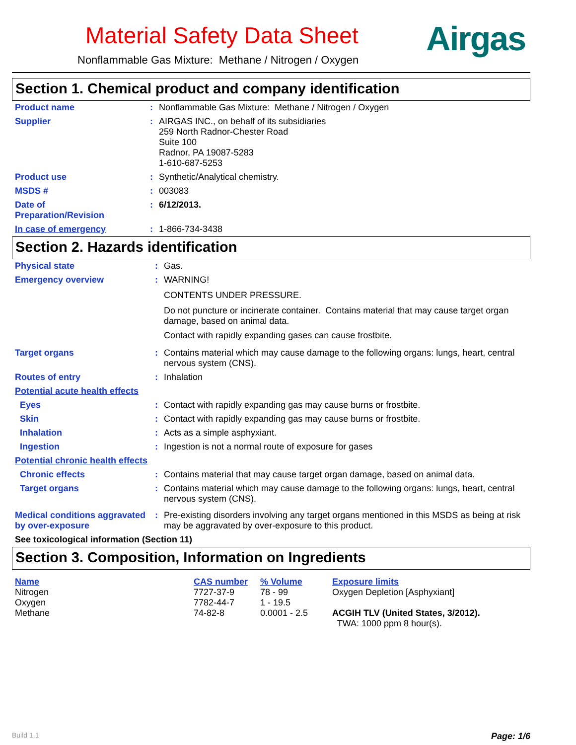Material Safety Data Sheet
Nonflammable Gas Mixture: Methane / Nitrogen / Oxygen
Airgas
Section 1. Chemical product and company identification
| Product name | : | Nonflammable Gas Mixture: Methane / Nitrogen / Oxygen |
| Supplier | : | AIRGAS INC., on behalf of its subsidiaries 259 North Radnor-Chester Road Suite 100 Radnor, PA 19087-5283 1-610-687-5253 |
| Product use | : | Synthetic/Analytical chemistry. |
| MSDS # | : | 003083 |
| Date of Preparation/Revision | : | 6/12/2013. |
| In case of emergency | : | 1-866-734-3438 |
Section 2. Hazards identification
| Physical state | : | Gas. |
| Emergency overview | : | WARNING! CONTENTS UNDER PRESSURE. Do not puncture or incinerate container. Contains material that may cause target organ damage, based on animal data. Contact with rapidly expanding gases can cause frostbite. |
| Target organs | : | Contains material which may cause damage to the following organs: lungs, heart, central nervous system (CNS). |
| Routes of entry | : | Inhalation |
| Potential acute health effects | | |
| Eyes | : | Contact with rapidly expanding gas may cause burns or frostbite. |
| Skin | : | Contact with rapidly expanding gas may cause burns or frostbite. |
| Inhalation | : | Acts as a simple asphyxiant. |
| Ingestion | : | Ingestion is not a normal route of exposure for gases |
| Potential chronic health effects | | |
| Chronic effects | : | Contains material that may cause target organ damage, based on animal data. |
| Target organs | : | Contains material which may cause damage to the following organs: lungs, heart, central nervous system (CNS). |
| Medical conditions aggravated by over-exposure | : | Pre-existing disorders involving any target organs mentioned in this MSDS as being at risk may be aggravated by over-exposure to this product. |
| See toxicological information (Section 11) | | |
Section 3. Composition, Information on Ingredients
| Name | CAS number | % Volume | Exposure limits |
| --- | --- | --- | --- |
| Nitrogen | 7727-37-9 | 78 - 99 | Oxygen Depletion [Asphyxiant] |
| Oxygen | 7782-44-7 | 1 - 19.5 | |
| Methane | 74-82-8 | 0.0001 - 2.5 | ACGIH TLV (United States, 3/2012). TWA: 1000 ppm 8 hour(s). |
Build 1.1 Page: 1/6